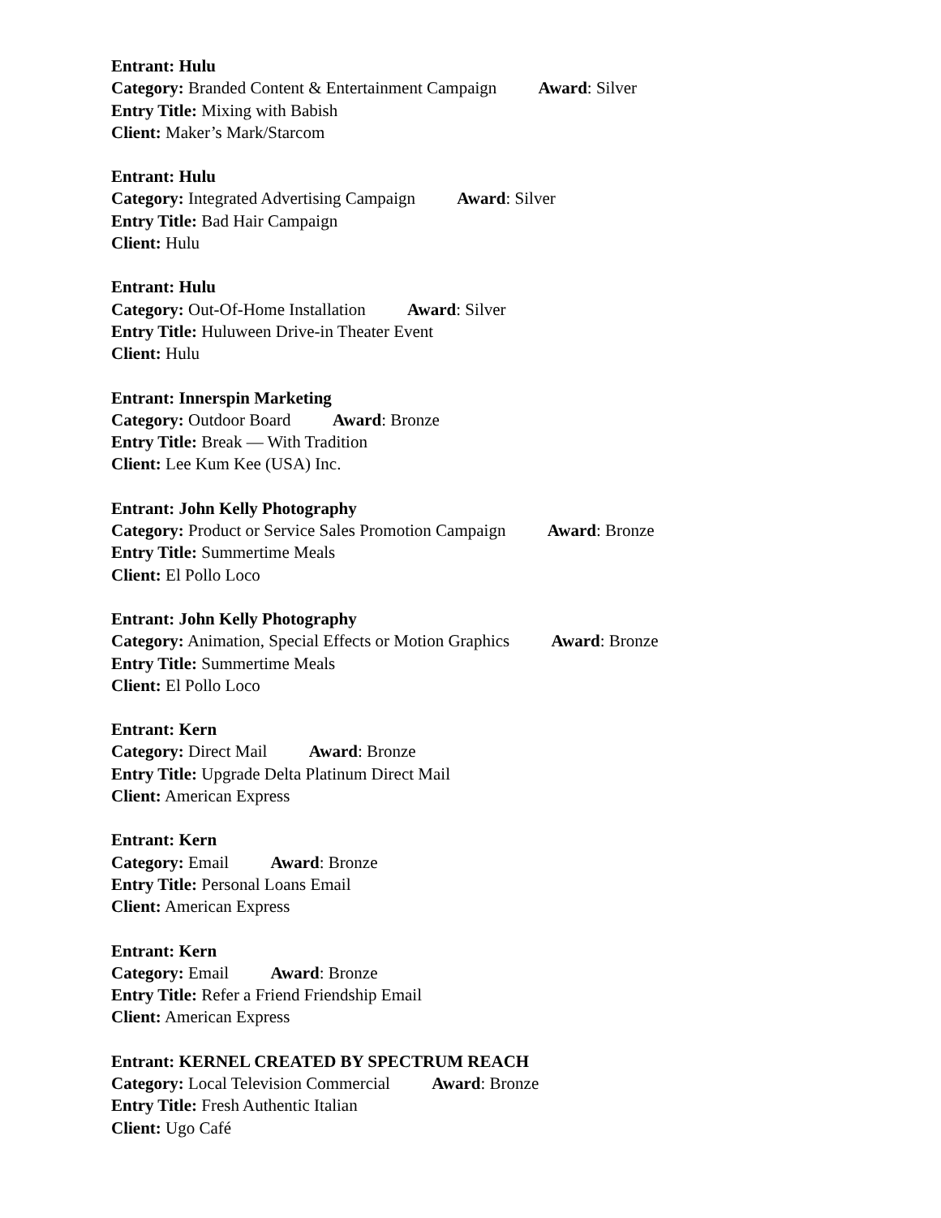Entrant: Hulu
Category: Branded Content & Entertainment Campaign Award: Silver
Entry Title: Mixing with Babish
Client: Maker’s Mark/Starcom
Entrant: Hulu
Category: Integrated Advertising Campaign Award: Silver
Entry Title: Bad Hair Campaign
Client: Hulu
Entrant: Hulu
Category: Out-Of-Home Installation Award: Silver
Entry Title: Huluween Drive-in Theater Event
Client: Hulu
Entrant: Innerspin Marketing
Category: Outdoor Board Award: Bronze
Entry Title: Break — With Tradition
Client: Lee Kum Kee (USA) Inc.
Entrant: John Kelly Photography
Category: Product or Service Sales Promotion Campaign Award: Bronze
Entry Title: Summertime Meals
Client: El Pollo Loco
Entrant: John Kelly Photography
Category: Animation, Special Effects or Motion Graphics Award: Bronze
Entry Title: Summertime Meals
Client: El Pollo Loco
Entrant: Kern
Category: Direct Mail Award: Bronze
Entry Title: Upgrade Delta Platinum Direct Mail
Client: American Express
Entrant: Kern
Category: Email Award: Bronze
Entry Title: Personal Loans Email
Client: American Express
Entrant: Kern
Category: Email Award: Bronze
Entry Title: Refer a Friend Friendship Email
Client: American Express
Entrant: KERNEL CREATED BY SPECTRUM REACH
Category: Local Television Commercial Award: Bronze
Entry Title: Fresh Authentic Italian
Client: Ugo Café